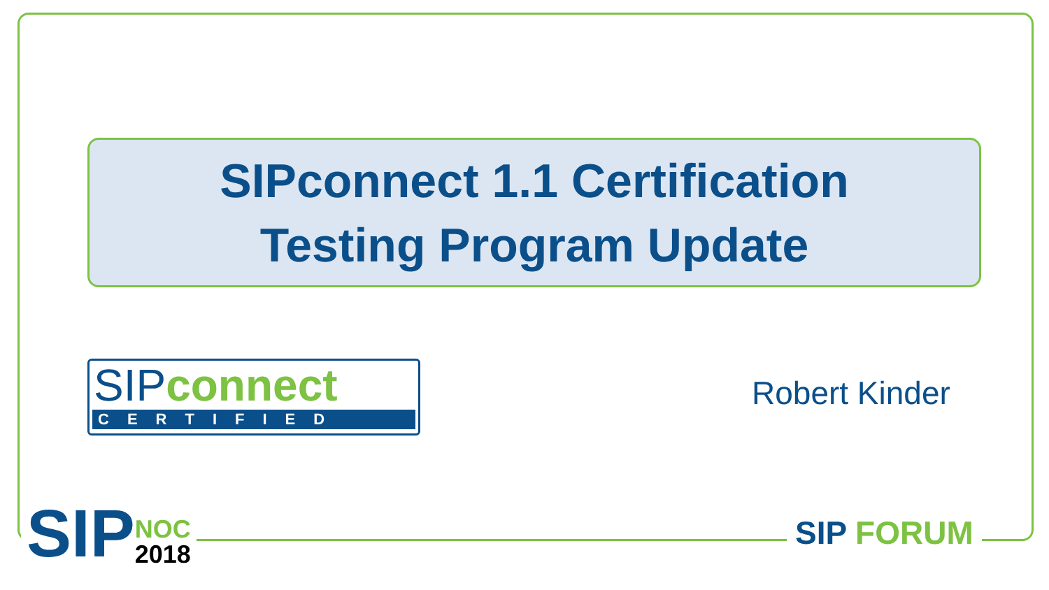SIPconnect 1.1 Certification
Testing Program Update
SIP connect
CERTIFIED
Robert Kinder
SIP
NOC
2018
SIP FORUM